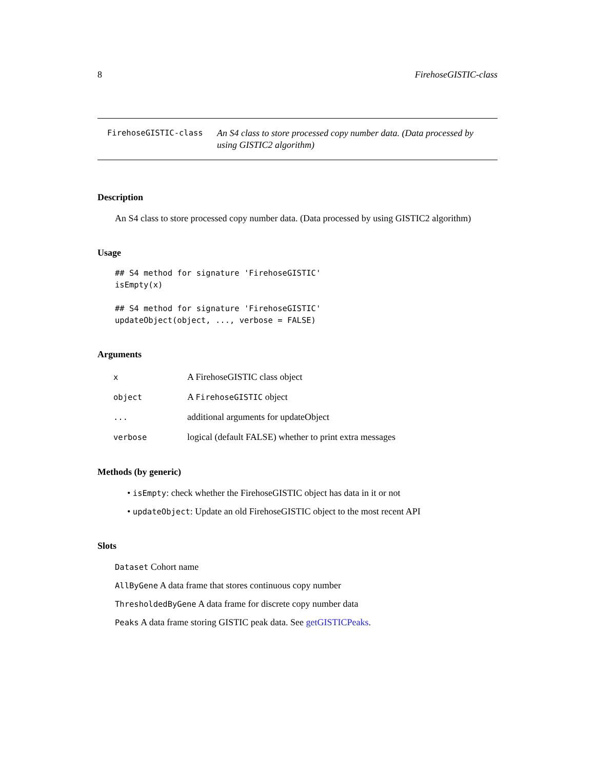8 FirehoseGISTIC-class
FirehoseGISTIC-class
An S4 class to store processed copy number data. (Data processed by using GISTIC2 algorithm)
Description
An S4 class to store processed copy number data. (Data processed by using GISTIC2 algorithm)
Usage
## S4 method for signature 'FirehoseGISTIC'
isEmpty(x)

## S4 method for signature 'FirehoseGISTIC'
updateObject(object, ..., verbose = FALSE)
Arguments
| x | A FirehoseGISTIC class object |
| object | A FirehoseGISTIC object |
| ... | additional arguments for updateObject |
| verbose | logical (default FALSE) whether to print extra messages |
Methods (by generic)
• isEmpty: check whether the FirehoseGISTIC object has data in it or not
• updateObject: Update an old FirehoseGISTIC object to the most recent API
Slots
Dataset Cohort name
AllByGene A data frame that stores continuous copy number
ThresholdedByGene A data frame for discrete copy number data
Peaks A data frame storing GISTIC peak data. See getGISTICPeaks.